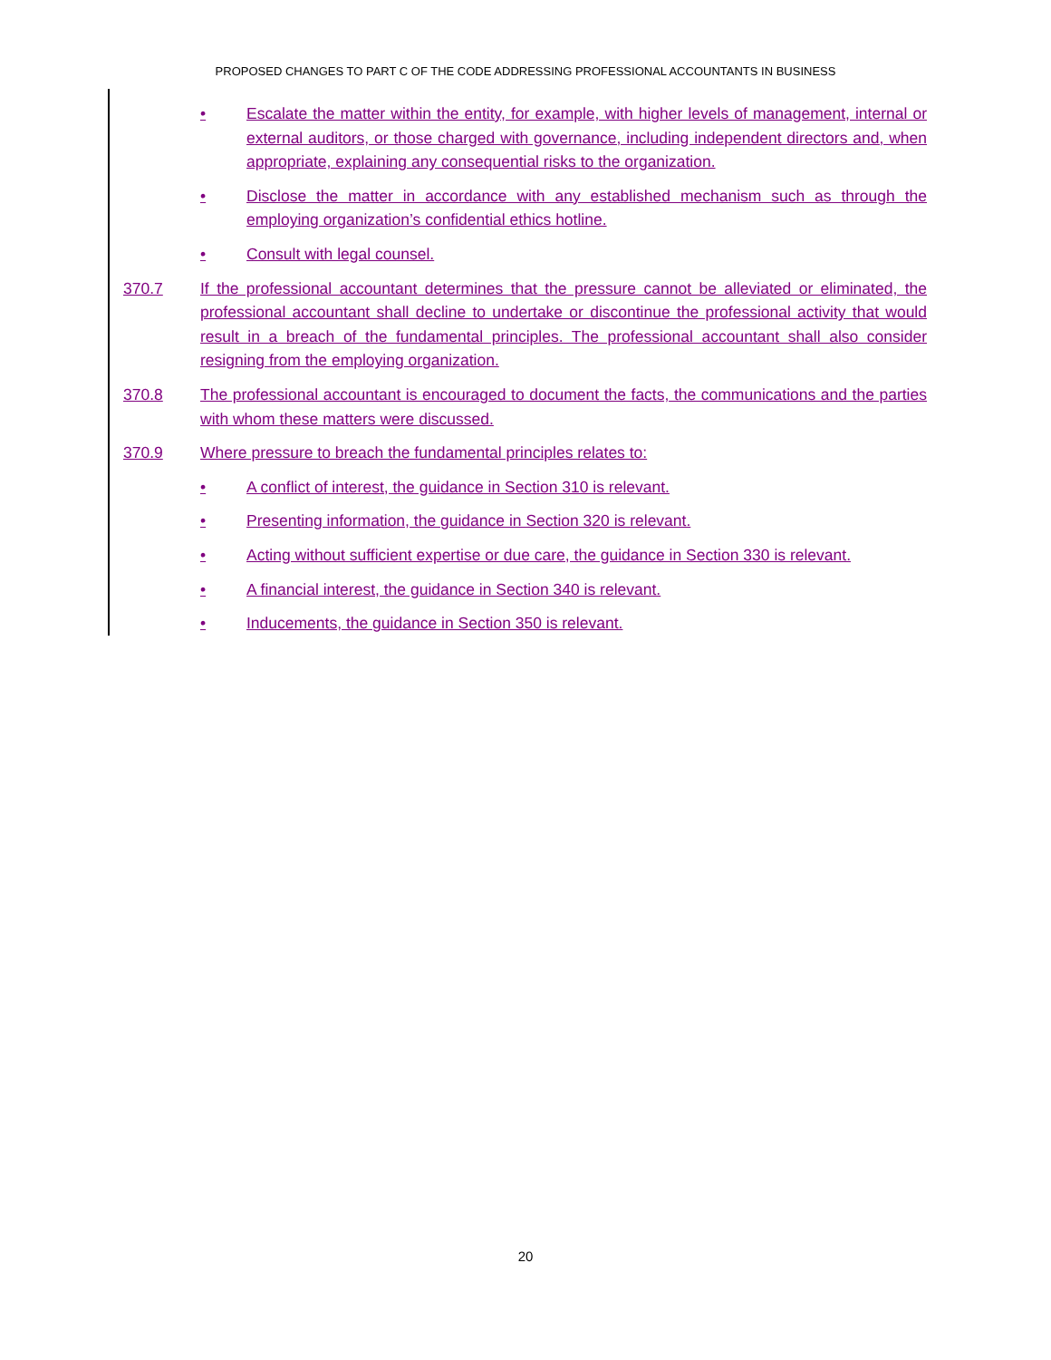PROPOSED CHANGES TO PART C OF THE CODE ADDRESSING PROFESSIONAL ACCOUNTANTS IN BUSINESS
• Escalate the matter within the entity, for example, with higher levels of management, internal or external auditors, or those charged with governance, including independent directors and, when appropriate, explaining any consequential risks to the organization.
• Disclose the matter in accordance with any established mechanism such as through the employing organization’s confidential ethics hotline.
• Consult with legal counsel.
370.7 If the professional accountant determines that the pressure cannot be alleviated or eliminated, the professional accountant shall decline to undertake or discontinue the professional activity that would result in a breach of the fundamental principles. The professional accountant shall also consider resigning from the employing organization.
370.8 The professional accountant is encouraged to document the facts, the communications and the parties with whom these matters were discussed.
370.9 Where pressure to breach the fundamental principles relates to:
• A conflict of interest, the guidance in Section 310 is relevant.
• Presenting information, the guidance in Section 320 is relevant.
• Acting without sufficient expertise or due care, the guidance in Section 330 is relevant.
• A financial interest, the guidance in Section 340 is relevant.
• Inducements, the guidance in Section 350 is relevant.
20